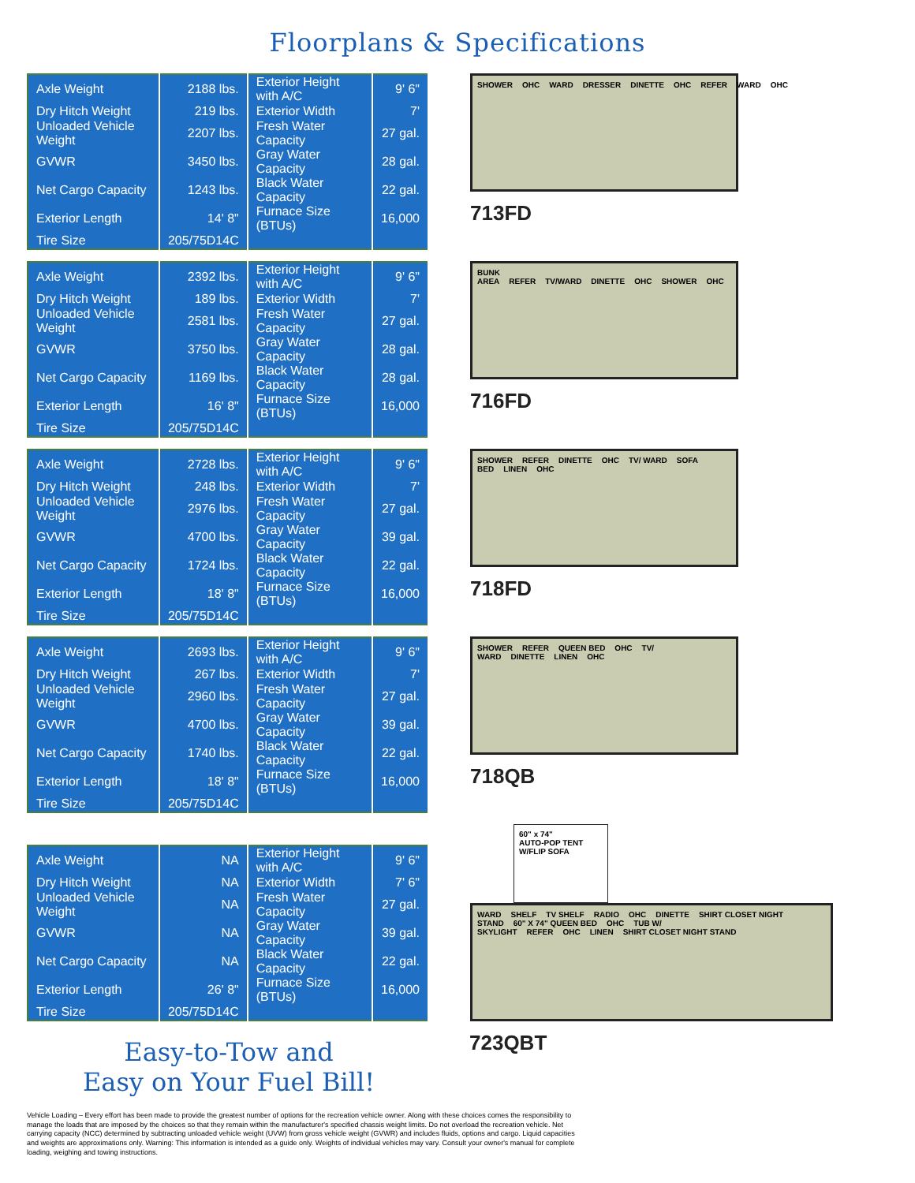Floorplans & Specifications
| Axle Weight | 2188 lbs. | Exterior Height with A/C | 9' 6" |
| Dry Hitch Weight | 219 lbs. | Exterior Width | 7' |
| Unloaded Vehicle Weight | 2207 lbs. | Fresh Water Capacity | 27 gal. |
| GVWR | 3450 lbs. | Gray Water Capacity | 28 gal. |
| Net Cargo Capacity | 1243 lbs. | Black Water Capacity | 22 gal. |
| Exterior Length | 14' 8" | Furnace Size (BTUs) | 16,000 |
| Tire Size | 205/75D14C | | |
SHOWER OHC WARD DRESSER DINETTE OHC REFER WARD OHC
713FD
| Axle Weight | 2392 lbs. | Exterior Height with A/C | 9' 6" |
| Dry Hitch Weight | 189 lbs. | Exterior Width | 7' |
| Unloaded Vehicle Weight | 2581 lbs. | Fresh Water Capacity | 27 gal. |
| GVWR | 3750 lbs. | Gray Water Capacity | 28 gal. |
| Net Cargo Capacity | 1169 lbs. | Black Water Capacity | 28 gal. |
| Exterior Length | 16' 8" | Furnace Size (BTUs) | 16,000 |
| Tire Size | 205/75D14C | | |
BUNK AREA REFER TV/WARD DINETTE OHC SHOWER OHC
716FD
| Axle Weight | 2728 lbs. | Exterior Height with A/C | 9' 6" |
| Dry Hitch Weight | 248 lbs. | Exterior Width | 7' |
| Unloaded Vehicle Weight | 2976 lbs. | Fresh Water Capacity | 27 gal. |
| GVWR | 4700 lbs. | Gray Water Capacity | 39 gal. |
| Net Cargo Capacity | 1724 lbs. | Black Water Capacity | 22 gal. |
| Exterior Length | 18' 8" | Furnace Size (BTUs) | 16,000 |
| Tire Size | 205/75D14C | | |
SHOWER REFER DINETTE OHC TV/ WARD SOFA BED LINEN OHC
718FD
| Axle Weight | 2693 lbs. | Exterior Height with A/C | 9' 6" |
| Dry Hitch Weight | 267 lbs. | Exterior Width | 7' |
| Unloaded Vehicle Weight | 2960 lbs. | Fresh Water Capacity | 27 gal. |
| GVWR | 4700 lbs. | Gray Water Capacity | 39 gal. |
| Net Cargo Capacity | 1740 lbs. | Black Water Capacity | 22 gal. |
| Exterior Length | 18' 8" | Furnace Size (BTUs) | 16,000 |
| Tire Size | 205/75D14C | | |
SHOWER REFER QUEEN BED OHC TV/ WARD DINETTE LINEN OHC
718QB
| Axle Weight | NA | Exterior Height with A/C | 9' 6" |
| Dry Hitch Weight | NA | Exterior Width | 7' 6" |
| Unloaded Vehicle Weight | NA | Fresh Water Capacity | 27 gal. |
| GVWR | NA | Gray Water Capacity | 39 gal. |
| Net Cargo Capacity | NA | Black Water Capacity | 22 gal. |
| Exterior Length | 26' 8" | Furnace Size (BTUs) | 16,000 |
| Tire Size | 205/75D14C | | |
60" x 74"
AUTO-POP TENT
W/FLIP SOFA
WARD SHELF TV SHELF RADIO OHC DINETTE SHIRT CLOSET NIGHT STAND 60" X 74" QUEEN BED OHC TUB W/ SKYLIGHT REFER OHC LINEN SHIRT CLOSET NIGHT STAND
Easy-to-Tow and
Easy on Your Fuel Bill!
723QBT
Vehicle Loading – Every effort has been made to provide the greatest number of options for the recreation vehicle owner. Along with these choices comes the responsibility to manage the loads that are imposed by the choices so that they remain within the manufacturer's specified chassis weight limits. Do not overload the recreation vehicle. Net carrying capacity (NCC) determined by subtracting unloaded vehicle weight (UVW) from gross vehicle weight (GVWR) and includes fluids, options and cargo. Liquid capacities and weights are approximations only. Warning: This information is intended as a guide only. Weights of individual vehicles may vary. Consult your owner's manual for complete loading, weighing and towing instructions.